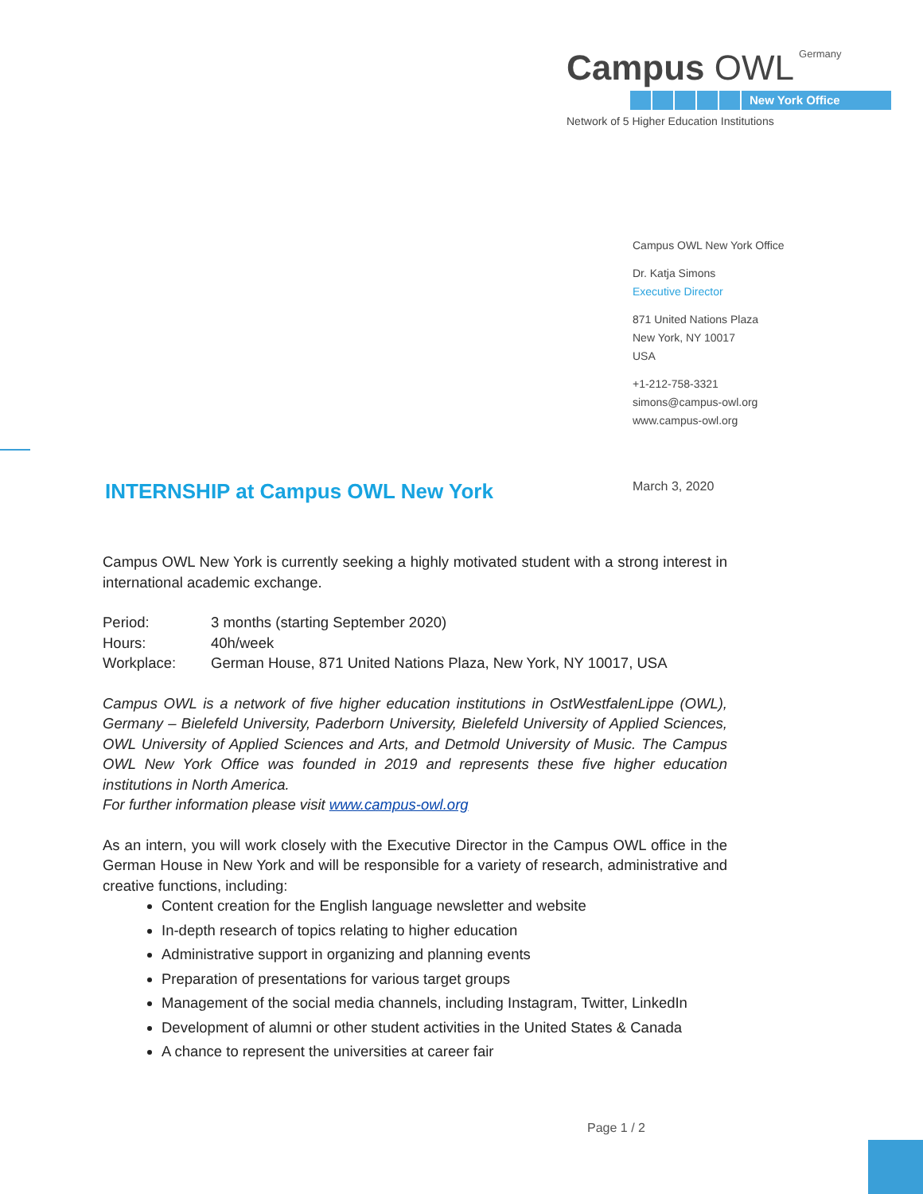Campus OWL<sup>Germany</sup>
New York Office
Network of 5 Higher Education Institutions
Campus OWL New York Office
Dr. Katja Simons
Executive Director
871 United Nations Plaza
New York, NY 10017
USA
+1-212-758-3321
simons@campus-owl.org
www.campus-owl.org
INTERNSHIP at Campus OWL New York
March 3, 2020
Campus OWL New York is currently seeking a highly motivated student with a strong interest in international academic exchange.
Period: 3 months (starting September 2020)
Hours: 40h/week
Workplace: German House, 871 United Nations Plaza, New York, NY 10017, USA
Campus OWL is a network of five higher education institutions in OstWestfalenLippe (OWL), Germany – Bielefeld University, Paderborn University, Bielefeld University of Applied Sciences, OWL University of Applied Sciences and Arts, and Detmold University of Music. The Campus OWL New York Office was founded in 2019 and represents these five higher education institutions in North America.
For further information please visit www.campus-owl.org
As an intern, you will work closely with the Executive Director in the Campus OWL office in the German House in New York and will be responsible for a variety of research, administrative and creative functions, including:
Content creation for the English language newsletter and website
In-depth research of topics relating to higher education
Administrative support in organizing and planning events
Preparation of presentations for various target groups
Management of the social media channels, including Instagram, Twitter, LinkedIn
Development of alumni or other student activities in the United States & Canada
A chance to represent the universities at career fair
Page 1 / 2